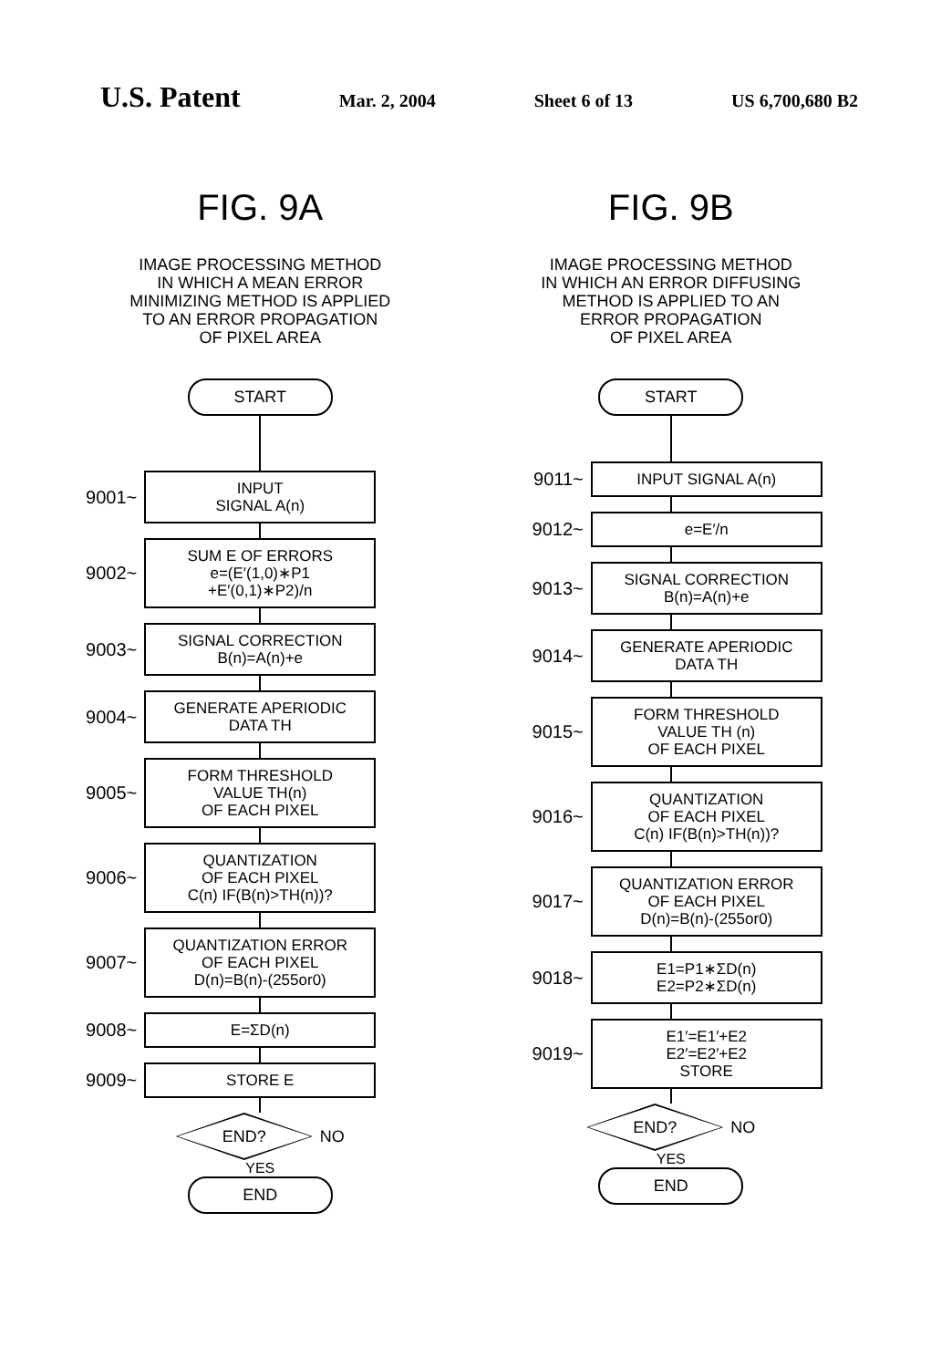U.S. Patent Mar. 2, 2004 Sheet 6 of 13 US 6,700,680 B2
FIG. 9A
IMAGE PROCESSING METHOD
IN WHICH A MEAN ERROR
MINIMIZING METHOD IS APPLIED
TO AN ERROR PROPAGATION
OF PIXEL AREA
START
9001~
INPUT
SIGNAL A(n)
9002~
SUM E OF ERRORS
e=(E′(1,0)∗P1
+E′(0,1)∗P2)/n
9003~
SIGNAL CORRECTION
B(n)=A(n)+e
9004~
GENERATE APERIODIC
DATA TH
9005~
FORM THRESHOLD
VALUE TH(n)
OF EACH PIXEL
9006~
QUANTIZATION
OF EACH PIXEL
C(n) IF(B(n)>TH(n))?
9007~
QUANTIZATION ERROR
OF EACH PIXEL
D(n)=B(n)-(255or0)
9008~
E=ΣD(n)
9009~
STORE E
END?
NO
YES
END
FIG. 9B
IMAGE PROCESSING METHOD
IN WHICH AN ERROR DIFFUSING
METHOD IS APPLIED TO AN
ERROR PROPAGATION
OF PIXEL AREA
START
9011~
INPUT SIGNAL A(n)
9012~
e=E′/n
9013~
SIGNAL CORRECTION
B(n)=A(n)+e
9014~
GENERATE APERIODIC
DATA TH
9015~
FORM THRESHOLD
VALUE TH (n)
OF EACH PIXEL
9016~
QUANTIZATION
OF EACH PIXEL
C(n) IF(B(n)>TH(n))?
9017~
QUANTIZATION ERROR
OF EACH PIXEL
D(n)=B(n)-(255or0)
9018~
E1=P1∗ΣD(n)
E2=P2∗ΣD(n)
9019~
E1′=E1′+E2
E2′=E2′+E2
STORE
END?
NO
YES
END